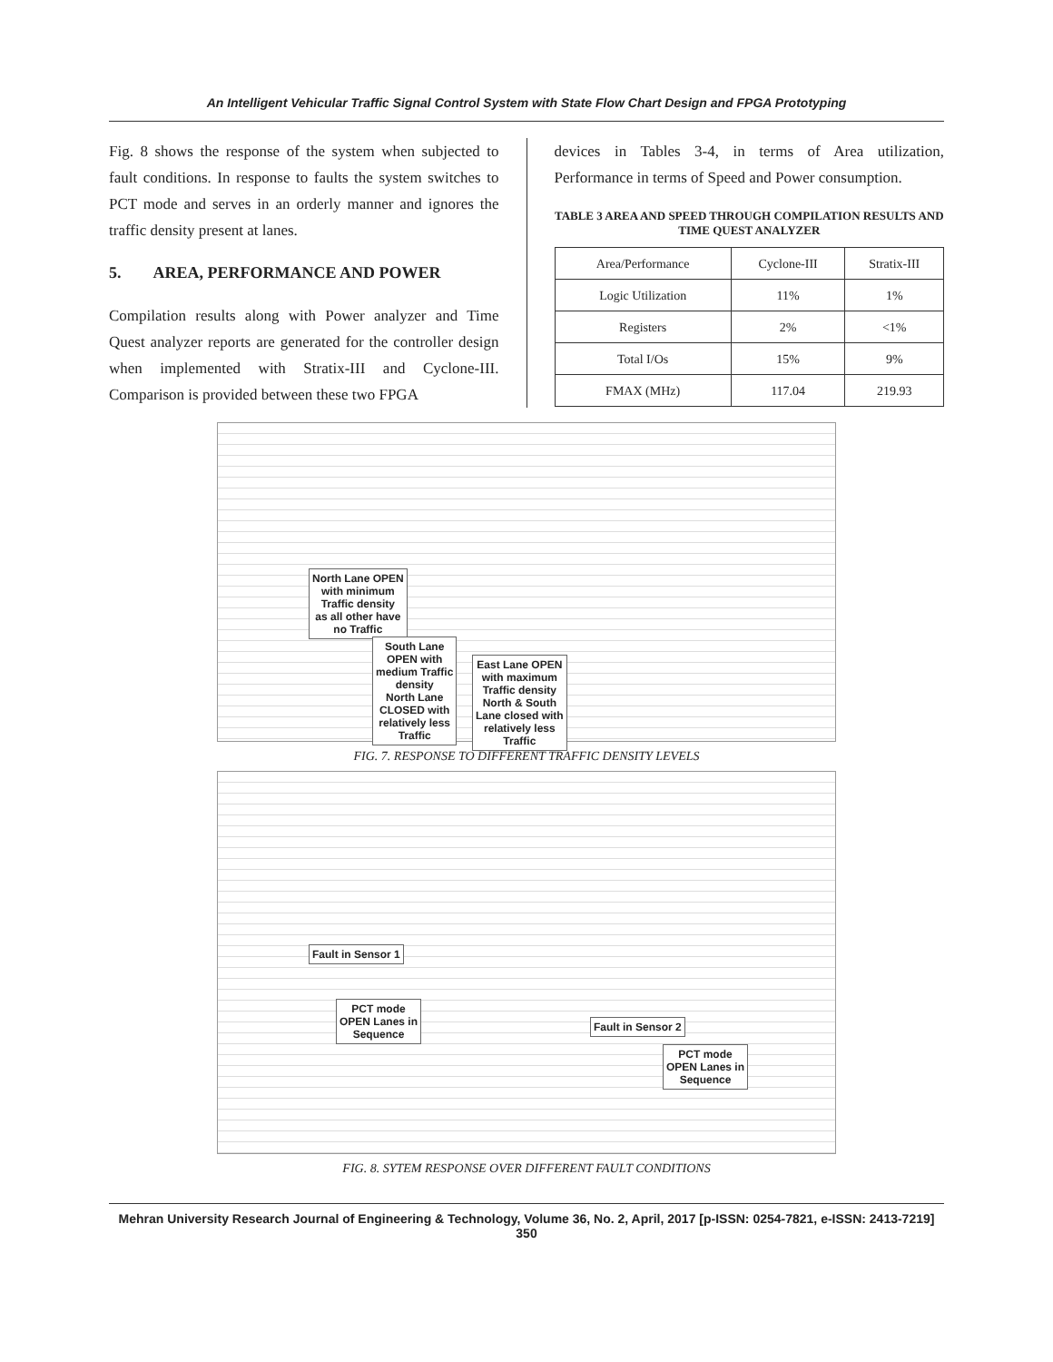An Intelligent Vehicular Traffic Signal Control System with State Flow Chart Design and FPGA Prototyping
Fig. 8 shows the response of the system when subjected to fault conditions. In response to faults the system switches to PCT mode and serves in an orderly manner and ignores the traffic density present at lanes.
5. AREA, PERFORMANCE AND POWER
Compilation results along with Power analyzer and Time Quest analyzer reports are generated for the controller design when implemented with Stratix-III and Cyclone-III. Comparison is provided between these two FPGA
devices in Tables 3-4, in terms of Area utilization, Performance in terms of Speed and Power consumption.
TABLE 3 AREA AND SPEED THROUGH COMPILATION RESULTS AND TIME QUEST ANALYZER
| Area/Performance | Cyclone-III | Stratix-III |
| Logic Utilization | 11% | 1% |
| Registers | 2% | <1% |
| Total I/Os | 15% | 9% |
| FMAX (MHz) | 117.04 | 219.93 |
North Lane OPEN
with minimum
Traffic density
as all other have
no Traffic
South Lane
OPEN with
medium Traffic
density
North Lane
CLOSED with
relatively less
Traffic
East Lane OPEN
with maximum
Traffic density
North & South
Lane closed with
relatively less
Traffic
FIG. 7. RESPONSE TO DIFFERENT TRAFFIC DENSITY LEVELS
Fault in Sensor 1
PCT mode
OPEN Lanes in
Sequence
Fault in Sensor 2
PCT mode
OPEN Lanes in
Sequence
FIG. 8. SYTEM RESPONSE OVER DIFFERENT FAULT CONDITIONS
Mehran University Research Journal of Engineering & Technology, Volume 36, No. 2, April, 2017 [p-ISSN: 0254-7821, e-ISSN: 2413-7219]
350